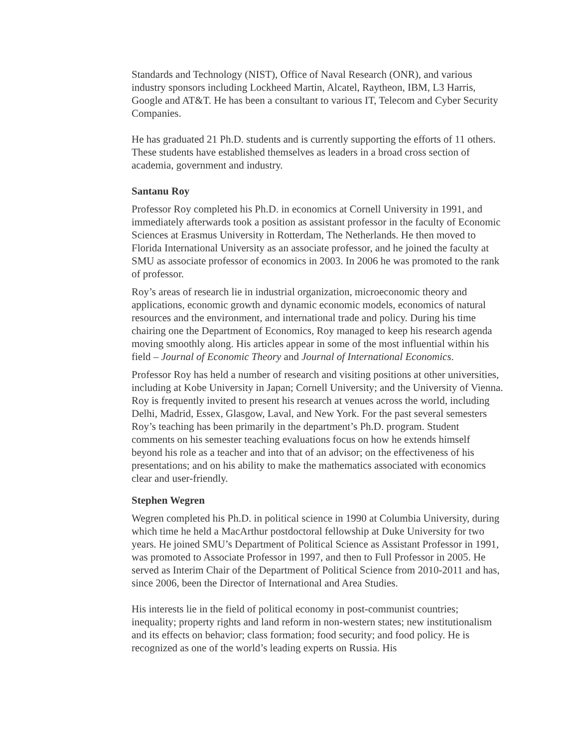Standards and Technology (NIST), Office of Naval Research (ONR), and various industry sponsors including Lockheed Martin, Alcatel, Raytheon, IBM, L3 Harris, Google and AT&T. He has been a consultant to various IT, Telecom and Cyber Security Companies.
He has graduated 21 Ph.D. students and is currently supporting the efforts of 11 others. These students have established themselves as leaders in a broad cross section of academia, government and industry.
Santanu Roy
Professor Roy completed his Ph.D. in economics at Cornell University in 1991, and immediately afterwards took a position as assistant professor in the faculty of Economic Sciences at Erasmus University in Rotterdam, The Netherlands. He then moved to Florida International University as an associate professor, and he joined the faculty at SMU as associate professor of economics in 2003. In 2006 he was promoted to the rank of professor.
Roy’s areas of research lie in industrial organization, microeconomic theory and applications, economic growth and dynamic economic models, economics of natural resources and the environment, and international trade and policy. During his time chairing one the Department of Economics, Roy managed to keep his research agenda moving smoothly along. His articles appear in some of the most influential within his field – Journal of Economic Theory and Journal of International Economics.
Professor Roy has held a number of research and visiting positions at other universities, including at Kobe University in Japan; Cornell University; and the University of Vienna. Roy is frequently invited to present his research at venues across the world, including Delhi, Madrid, Essex, Glasgow, Laval, and New York. For the past several semesters Roy’s teaching has been primarily in the department’s Ph.D. program. Student comments on his semester teaching evaluations focus on how he extends himself beyond his role as a teacher and into that of an advisor; on the effectiveness of his presentations; and on his ability to make the mathematics associated with economics clear and user-friendly.
Stephen Wegren
Wegren completed his Ph.D. in political science in 1990 at Columbia University, during which time he held a MacArthur postdoctoral fellowship at Duke University for two years. He joined SMU’s Department of Political Science as Assistant Professor in 1991, was promoted to Associate Professor in 1997, and then to Full Professor in 2005. He served as Interim Chair of the Department of Political Science from 2010-2011 and has, since 2006, been the Director of International and Area Studies.
His interests lie in the field of political economy in post-communist countries; inequality; property rights and land reform in non-western states; new institutionalism and its effects on behavior; class formation; food security; and food policy. He is recognized as one of the world’s leading experts on Russia. His